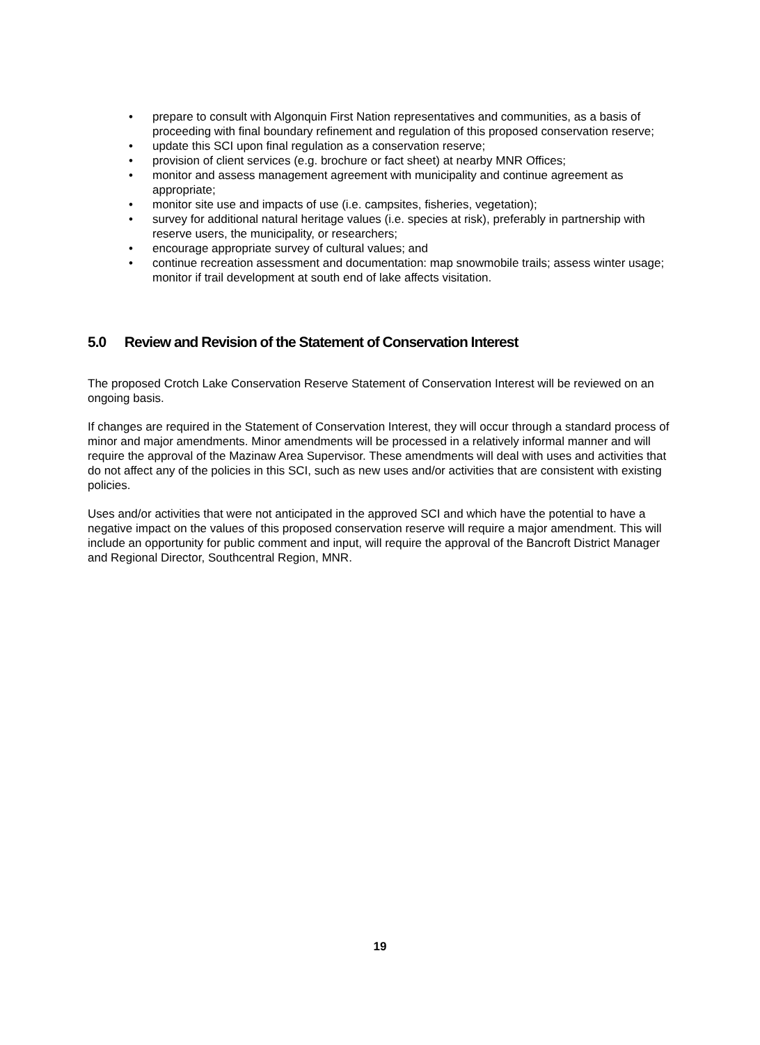• prepare to consult with Algonquin First Nation representatives and communities, as a basis of proceeding with final boundary refinement and regulation of this proposed conservation reserve;
• update this SCI upon final regulation as a conservation reserve;
• provision of client services (e.g. brochure or fact sheet) at nearby MNR Offices;
• monitor and assess management agreement with municipality and continue agreement as appropriate;
• monitor site use and impacts of use (i.e. campsites, fisheries, vegetation);
• survey for additional natural heritage values (i.e. species at risk), preferably in partnership with reserve users, the municipality, or researchers;
• encourage appropriate survey of cultural values; and
• continue recreation assessment and documentation: map snowmobile trails; assess winter usage; monitor if trail development at south end of lake affects visitation.
5.0 Review and Revision of the Statement of Conservation Interest
The proposed Crotch Lake Conservation Reserve Statement of Conservation Interest will be reviewed on an ongoing basis.
If changes are required in the Statement of Conservation Interest, they will occur through a standard process of minor and major amendments. Minor amendments will be processed in a relatively informal manner and will require the approval of the Mazinaw Area Supervisor. These amendments will deal with uses and activities that do not affect any of the policies in this SCI, such as new uses and/or activities that are consistent with existing policies.
Uses and/or activities that were not anticipated in the approved SCI and which have the potential to have a negative impact on the values of this proposed conservation reserve will require a major amendment. This will include an opportunity for public comment and input, will require the approval of the Bancroft District Manager and Regional Director, Southcentral Region, MNR.
19